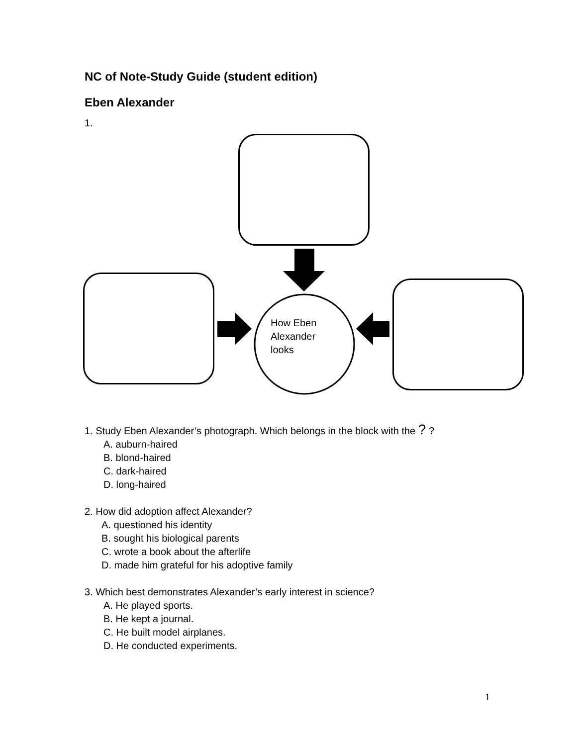NC of Note-Study Guide (student edition)
Eben Alexander
1.
How Eben
Alexander
looks
1. Study Eben Alexander’s photograph. Which belongs in the block with the ? ?
A. auburn-haired
B. blond-haired
C. dark-haired
D. long-haired
2. How did adoption affect Alexander?
A. questioned his identity
B. sought his biological parents
C. wrote a book about the afterlife
D. made him grateful for his adoptive family
3. Which best demonstrates Alexander’s early interest in science?
A. He played sports.
B. He kept a journal.
C. He built model airplanes.
D. He conducted experiments.
1